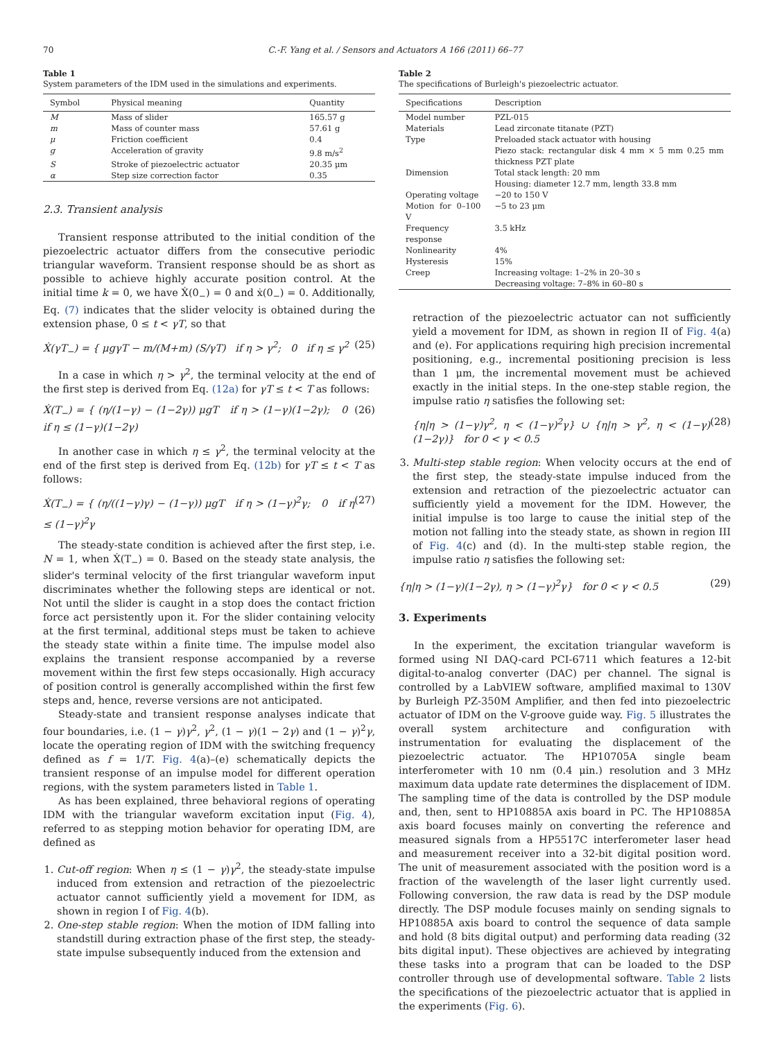70 C.-F. Yang et al. / Sensors and Actuators A 166 (2011) 66–77
Table 1
System parameters of the IDM used in the simulations and experiments.
| Symbol | Physical meaning | Quantity |
| --- | --- | --- |
| M | Mass of slider | 165.57 g |
| m | Mass of counter mass | 57.61 g |
| μ | Friction coefficient | 0.4 |
| g | Acceleration of gravity | 9.8 m/s<sup>2</sup> |
| S | Stroke of piezoelectric actuator | 20.35 μm |
| α | Step size correction factor | 0.35 |
2.3. Transient analysis
Transient response attributed to the initial condition of the piezoelectric actuator differs from the consecutive periodic triangular waveform. Transient response should be as short as possible to achieve highly accurate position control. At the initial time k = 0, we have Ẋ(0<sub>−</sub>) = 0 and ẋ(0<sub>−</sub>) = 0. Additionally, Eq. (7) indicates that the slider velocity is obtained during the extension phase, 0 ≤ t < γT, so that
Ẋ(γT<sub>−</sub>) = { μgγT − m/(M+m) (S/γT) if η > γ<sup>2</sup>; 0 if η ≤ γ<sup>2</sup> (25)
In a case in which η > γ<sup>2</sup>, the terminal velocity at the end of the first step is derived from Eq. (12a) for γT ≤ t < T as follows:
Ẋ(T<sub>−</sub>) = { (η/(1−γ) − (1−2γ)) μgT if η > (1−γ)(1−2γ); 0 if η ≤ (1−γ)(1−2γ) (26)
In another case in which η ≤ γ<sup>2</sup>, the terminal velocity at the end of the first step is derived from Eq. (12b) for γT ≤ t < T as follows:
Ẋ(T<sub>−</sub>) = { (η/((1−γ)γ) − (1−γ)) μgT if η > (1−γ)<sup>2</sup>γ; 0 if η ≤ (1−γ)<sup>2</sup>γ (27)
The steady-state condition is achieved after the first step, i.e. N = 1, when Ẋ(T<sub>−</sub>) = 0. Based on the steady state analysis, the slider's terminal velocity of the first triangular waveform input discriminates whether the following steps are identical or not. Not until the slider is caught in a stop does the contact friction force act persistently upon it. For the slider containing velocity at the first terminal, additional steps must be taken to achieve the steady state within a finite time. The impulse model also explains the transient response accompanied by a reverse movement within the first few steps occasionally. High accuracy of position control is generally accomplished within the first few steps and, hence, reverse versions are not anticipated.
Steady-state and transient response analyses indicate that four boundaries, i.e. (1 − γ)γ<sup>2</sup>, γ<sup>2</sup>, (1 − γ)(1 − 2γ) and (1 − γ)<sup>2</sup>γ, locate the operating region of IDM with the switching frequency defined as f = 1/T. Fig. 4(a)–(e) schematically depicts the transient response of an impulse model for different operation regions, with the system parameters listed in Table 1.
As has been explained, three behavioral regions of operating IDM with the triangular waveform excitation input (Fig. 4), referred to as stepping motion behavior for operating IDM, are defined as
1. Cut-off region: When η ≤ (1 − γ)γ<sup>2</sup>, the steady-state impulse induced from extension and retraction of the piezoelectric actuator cannot sufficiently yield a movement for IDM, as shown in region I of Fig. 4(b).
2. One-step stable region: When the motion of IDM falling into standstill during extraction phase of the first step, the steady-state impulse subsequently induced from the extension and
Table 2
The specifications of Burleigh's piezoelectric actuator.
| Specifications | Description |
| --- | --- |
| Model number | PZL-015 |
| Materials | Lead zirconate titanate (PZT) |
| Type | Preloaded stack actuator with housing Piezo stack: rectangular disk 4 mm × 5 mm 0.25 mm thickness PZT plate |
| Dimension | Total stack length: 20 mm Housing: diameter 12.7 mm, length 33.8 mm |
| Operating voltage | −20 to 150 V |
| Motion for 0–100 V | −5 to 23 μm |
| Frequency response | 3.5 kHz |
| Nonlinearity | 4% |
| Hysteresis | 15% |
| Creep | Increasing voltage: 1–2% in 20–30 s Decreasing voltage: 7–8% in 60–80 s |
retraction of the piezoelectric actuator can not sufficiently yield a movement for IDM, as shown in region II of Fig. 4(a) and (e). For applications requiring high precision incremental positioning, e.g., incremental positioning precision is less than 1 μm, the incremental movement must be achieved exactly in the initial steps. In the one-step stable region, the impulse ratio η satisfies the following set:
{η|η > (1−γ)γ<sup>2</sup>, η < (1−γ)<sup>2</sup>γ} ∪ {η|η > γ<sup>2</sup>, η < (1−γ)(1−2γ)} for 0 < γ < 0.5 (28)
3. Multi-step stable region: When velocity occurs at the end of the first step, the steady-state impulse induced from the extension and retraction of the piezoelectric actuator can sufficiently yield a movement for the IDM. However, the initial impulse is too large to cause the initial step of the motion not falling into the steady state, as shown in region III of Fig. 4(c) and (d). In the multi-step stable region, the impulse ratio η satisfies the following set:
{η|η > (1−γ)(1−2γ), η > (1−γ)<sup>2</sup>γ} for 0 < γ < 0.5 (29)
3. Experiments
In the experiment, the excitation triangular waveform is formed using NI DAQ-card PCI-6711 which features a 12-bit digital-to-analog converter (DAC) per channel. The signal is controlled by a LabVIEW software, amplified maximal to 130V by Burleigh PZ-350M Amplifier, and then fed into piezoelectric actuator of IDM on the V-groove guide way. Fig. 5 illustrates the overall system architecture and configuration with instrumentation for evaluating the displacement of the piezoelectric actuator. The HP10705A single beam interferometer with 10 nm (0.4 μin.) resolution and 3 MHz maximum data update rate determines the displacement of IDM. The sampling time of the data is controlled by the DSP module and, then, sent to HP10885A axis board in PC. The HP10885A axis board focuses mainly on converting the reference and measured signals from a HP5517C interferometer laser head and measurement receiver into a 32-bit digital position word. The unit of measurement associated with the position word is a fraction of the wavelength of the laser light currently used. Following conversion, the raw data is read by the DSP module directly. The DSP module focuses mainly on sending signals to HP10885A axis board to control the sequence of data sample and hold (8 bits digital output) and performing data reading (32 bits digital input). These objectives are achieved by integrating these tasks into a program that can be loaded to the DSP controller through use of developmental software. Table 2 lists the specifications of the piezoelectric actuator that is applied in the experiments (Fig. 6).